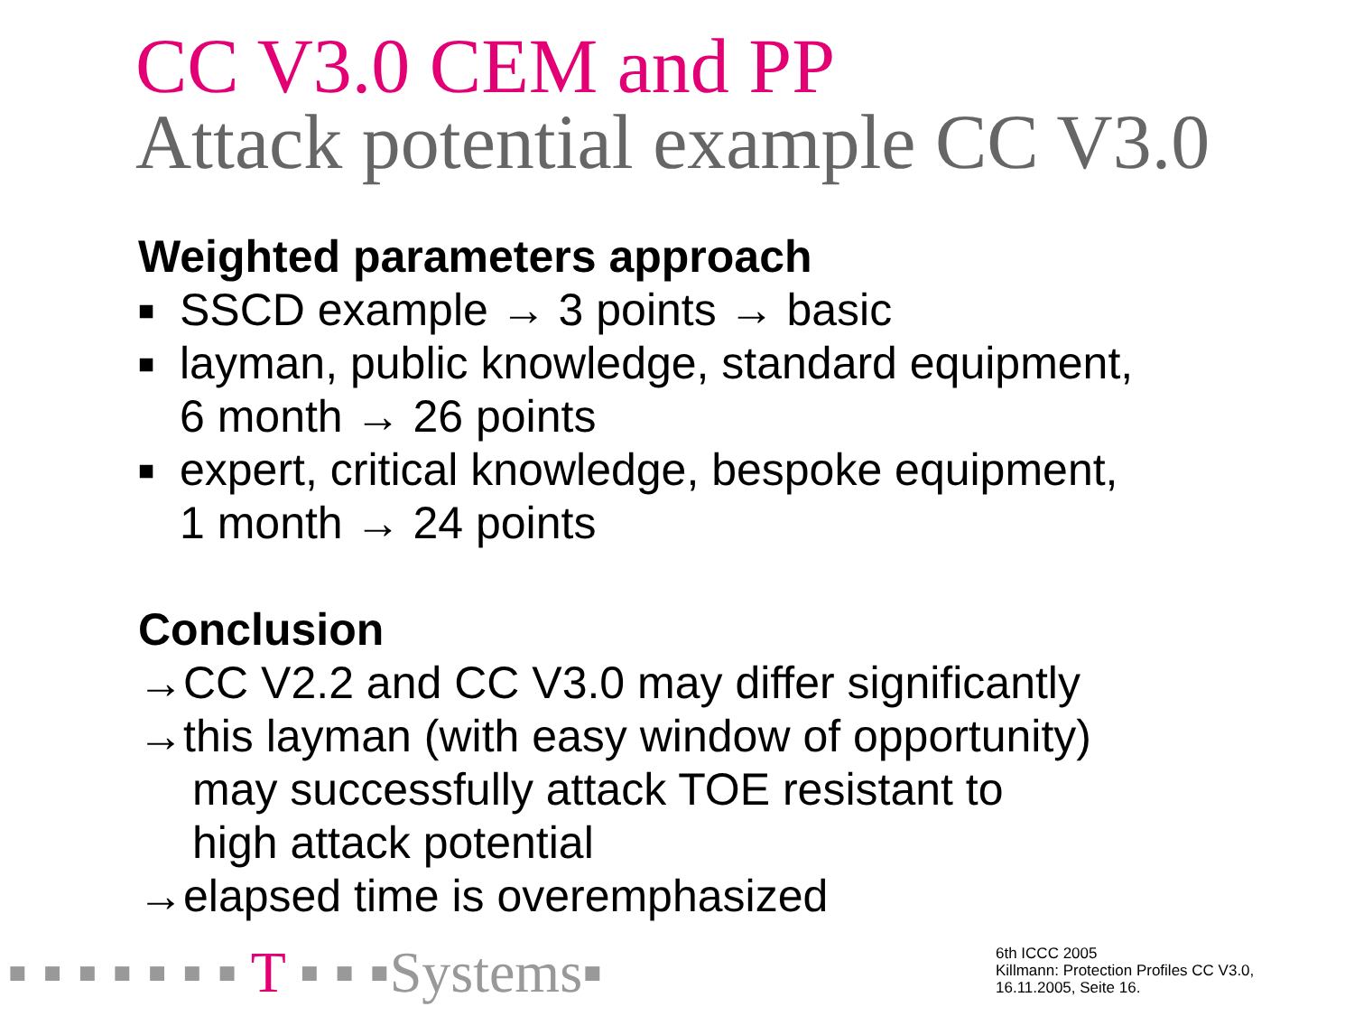CC V3.0 CEM and PP
Attack potential example CC V3.0
Weighted parameters approach
■ SSCD example → 3 points → basic
■ layman, public knowledge, standard equipment,
6 month → 26 points
■ expert, critical knowledge, bespoke equipment,
1 month → 24 points
Conclusion
→CC V2.2 and CC V3.0 may differ significantly
→this layman (with easy window of opportunity)
may successfully attack TOE resistant to
high attack potential
→elapsed time is overemphasized
▪ ▪ ▪ ▪ ▪ ▪ ▪ T ▪ ▪ ▪Systems▪
6th ICCC 2005
Killmann: Protection Profiles CC V3.0,
16.11.2005, Seite 16.